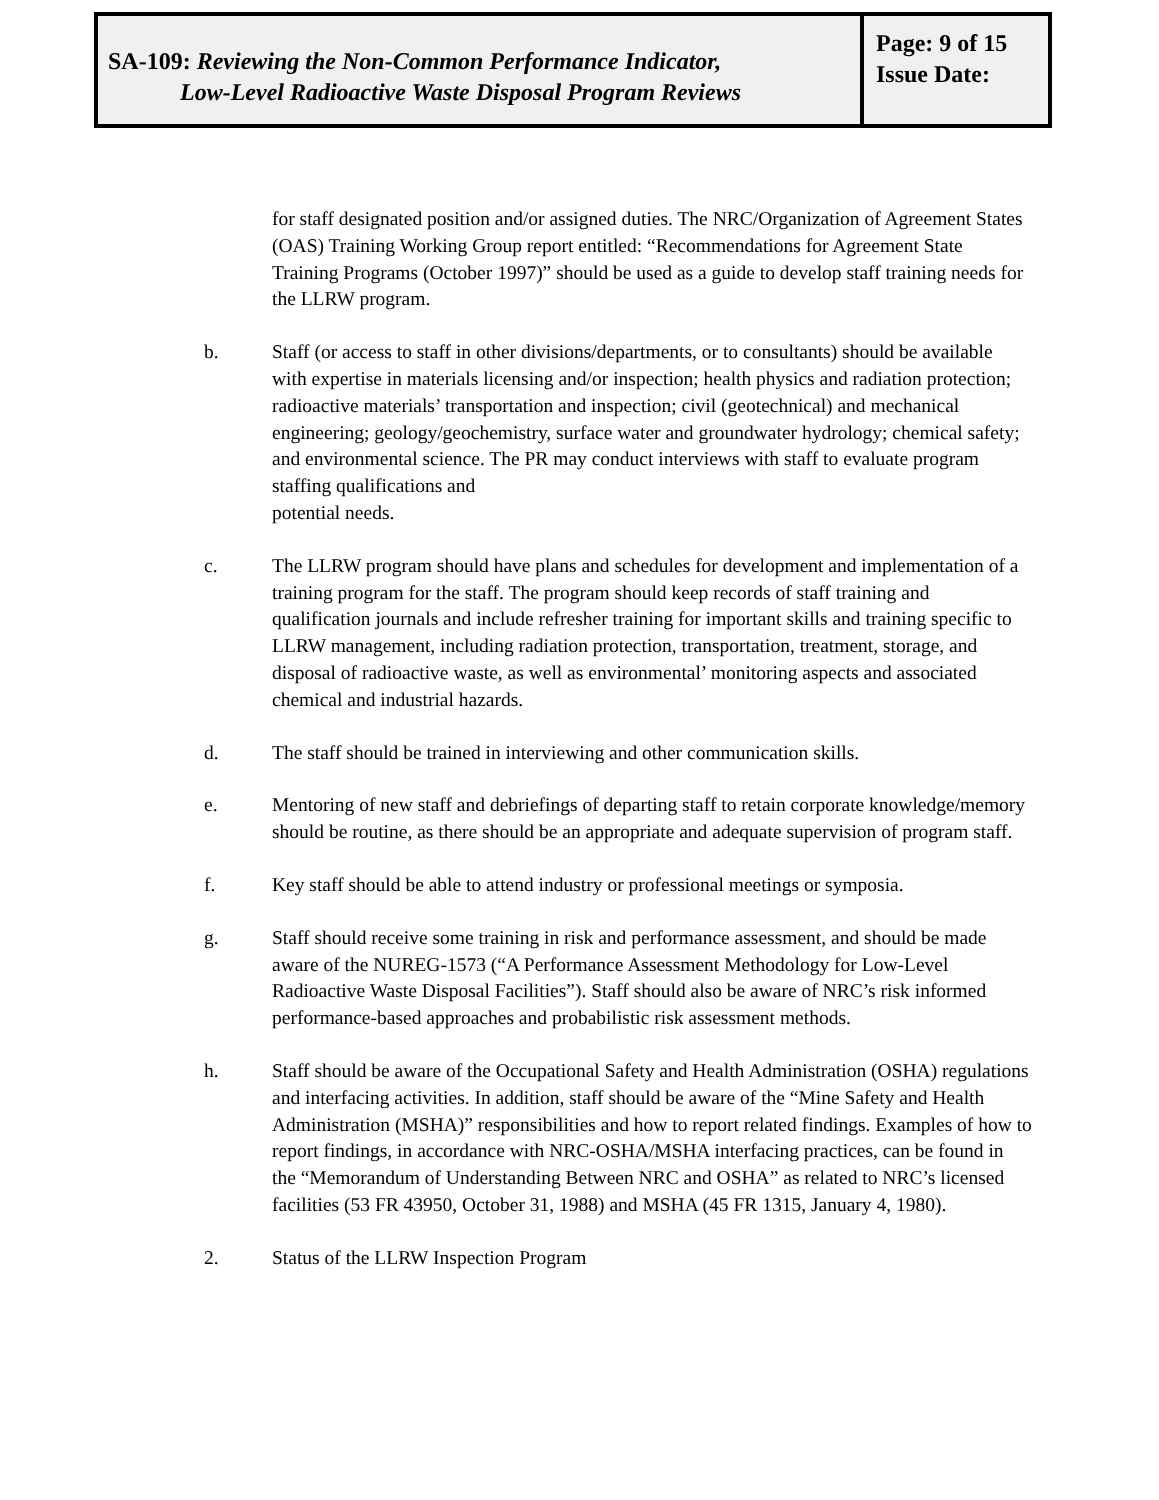SA-109: Reviewing the Non-Common Performance Indicator,
Low-Level Radioactive Waste Disposal Program Reviews
Page: 9 of 15
Issue Date:
for staff designated position and/or assigned duties. The NRC/Organization of Agreement States (OAS) Training Working Group report entitled: “Recommendations for Agreement State Training Programs (October 1997)” should be used as a guide to develop staff training needs for the LLRW program.
b. Staff (or access to staff in other divisions/departments, or to consultants) should be available with expertise in materials licensing and/or inspection; health physics and radiation protection; radioactive materials’ transportation and inspection; civil (geotechnical) and mechanical engineering; geology/geochemistry, surface water and groundwater hydrology; chemical safety; and environmental science. The PR may conduct interviews with staff to evaluate program staffing qualifications and
potential needs.
c. The LLRW program should have plans and schedules for development and implementation of a training program for the staff. The program should keep records of staff training and qualification journals and include refresher training for important skills and training specific to LLRW management, including radiation protection, transportation, treatment, storage, and disposal of radioactive waste, as well as environmental’ monitoring aspects and associated chemical and industrial hazards.
d. The staff should be trained in interviewing and other communication skills.
e. Mentoring of new staff and debriefings of departing staff to retain corporate knowledge/memory should be routine, as there should be an appropriate and adequate supervision of program staff.
f. Key staff should be able to attend industry or professional meetings or symposia.
g. Staff should receive some training in risk and performance assessment, and should be made aware of the NUREG-1573 (“A Performance Assessment Methodology for Low-Level Radioactive Waste Disposal Facilities”). Staff should also be aware of NRC’s risk informed performance-based approaches and probabilistic risk assessment methods.
h. Staff should be aware of the Occupational Safety and Health Administration (OSHA) regulations and interfacing activities. In addition, staff should be aware of the “Mine Safety and Health Administration (MSHA)” responsibilities and how to report related findings. Examples of how to report findings, in accordance with NRC-OSHA/MSHA interfacing practices, can be found in the “Memorandum of Understanding Between NRC and OSHA” as related to NRC’s licensed facilities (53 FR 43950, October 31, 1988) and MSHA (45 FR 1315, January 4, 1980).
2. Status of the LLRW Inspection Program